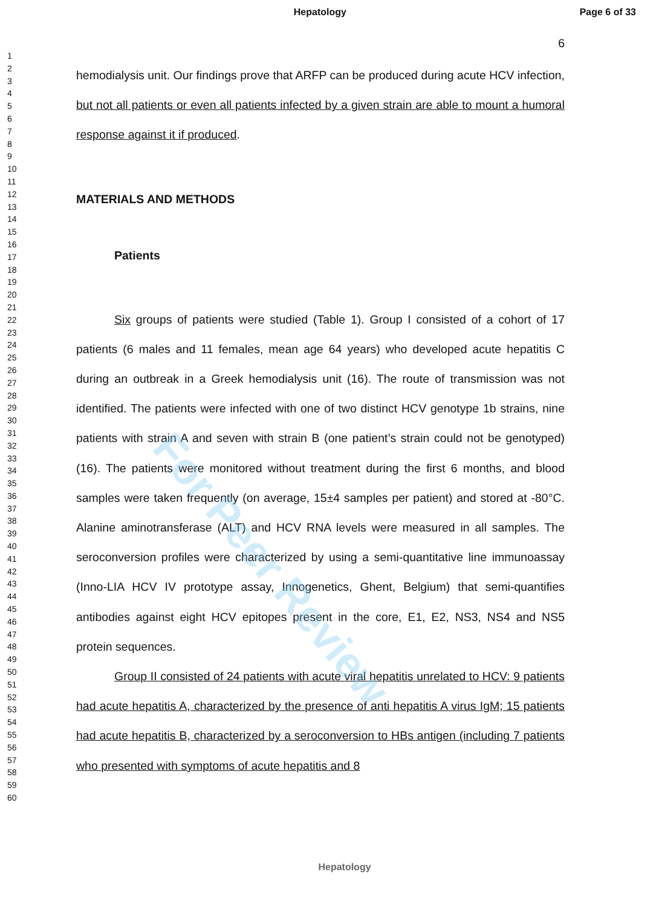Hepatology Page 6 of 33
1
2
3
4
5
6
7
8
9
10
11
12
13
14
15
16
17
18
19
20
21
22
23
24
25
26
27
28
29
30
31
32
33
34
35
36
37
38
39
40
41
42
43
44
45
46
47
48
49
50
51
52
53
54
55
56
57
58
59
60
6
hemodialysis unit. Our findings prove that ARFP can be produced during acute HCV infection, but not all patients or even all patients infected by a given strain are able to mount a humoral response against it if produced.
MATERIALS AND METHODS
Patients
Six groups of patients were studied (Table 1). Group I consisted of a cohort of 17 patients (6 males and 11 females, mean age 64 years) who developed acute hepatitis C during an outbreak in a Greek hemodialysis unit (16). The route of transmission was not identified. The patients were infected with one of two distinct HCV genotype 1b strains, nine patients with strain A and seven with strain B (one patient’s strain could not be genotyped) (16). The patients were monitored without treatment during the first 6 months, and blood samples were taken frequently (on average, 15±4 samples per patient) and stored at -80°C. Alanine aminotransferase (ALT) and HCV RNA levels were measured in all samples. The seroconversion profiles were characterized by using a semi-quantitative line immunoassay (Inno-LIA HCV IV prototype assay, Innogenetics, Ghent, Belgium) that semi-quantifies antibodies against eight HCV epitopes present in the core, E1, E2, NS3, NS4 and NS5 protein sequences.
Group II consisted of 24 patients with acute viral hepatitis unrelated to HCV: 9 patients had acute hepatitis A, characterized by the presence of anti hepatitis A virus IgM; 15 patients had acute hepatitis B, characterized by a seroconversion to HBs antigen (including 7 patients who presented with symptoms of acute hepatitis and 8
For Peer Review
Hepatology